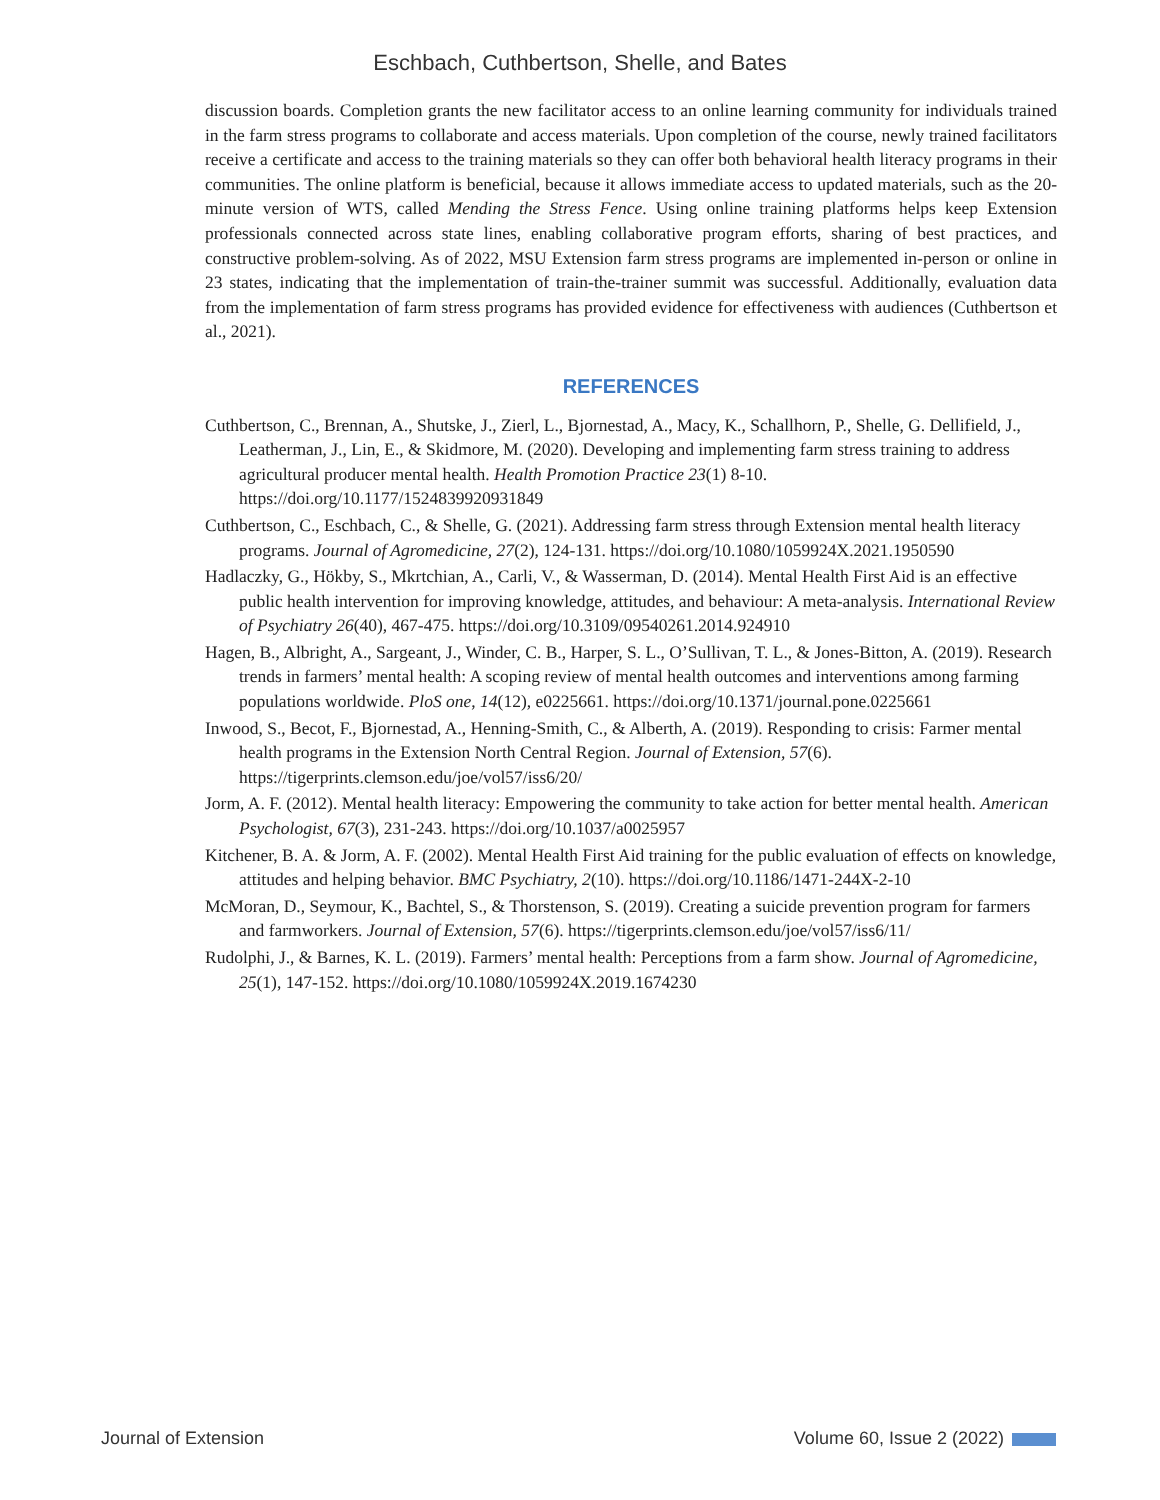Eschbach, Cuthbertson, Shelle, and Bates
discussion boards. Completion grants the new facilitator access to an online learning community for individuals trained in the farm stress programs to collaborate and access materials. Upon completion of the course, newly trained facilitators receive a certificate and access to the training materials so they can offer both behavioral health literacy programs in their communities. The online platform is beneficial, because it allows immediate access to updated materials, such as the 20-minute version of WTS, called Mending the Stress Fence. Using online training platforms helps keep Extension professionals connected across state lines, enabling collaborative program efforts, sharing of best practices, and constructive problem-solving. As of 2022, MSU Extension farm stress programs are implemented in-person or online in 23 states, indicating that the implementation of train-the-trainer summit was successful. Additionally, evaluation data from the implementation of farm stress programs has provided evidence for effectiveness with audiences (Cuthbertson et al., 2021).
REFERENCES
Cuthbertson, C., Brennan, A., Shutske, J., Zierl, L., Bjornestad, A., Macy, K., Schallhorn, P., Shelle, G. Dellifield, J., Leatherman, J., Lin, E., & Skidmore, M. (2020). Developing and implementing farm stress training to address agricultural producer mental health. Health Promotion Practice 23(1) 8-10. https://doi.org/10.1177/1524839920931849
Cuthbertson, C., Eschbach, C., & Shelle, G. (2021). Addressing farm stress through Extension mental health literacy programs. Journal of Agromedicine, 27(2), 124-131. https://doi.org/10.1080/1059924X.2021.1950590
Hadlaczky, G., Hökby, S., Mkrtchian, A., Carli, V., & Wasserman, D. (2014). Mental Health First Aid is an effective public health intervention for improving knowledge, attitudes, and behaviour: A meta-analysis. International Review of Psychiatry 26(40), 467-475. https://doi.org/10.3109/09540261.2014.924910
Hagen, B., Albright, A., Sargeant, J., Winder, C. B., Harper, S. L., O’Sullivan, T. L., & Jones-Bitton, A. (2019). Research trends in farmers’ mental health: A scoping review of mental health outcomes and interventions among farming populations worldwide. PloS one, 14(12), e0225661. https://doi.org/10.1371/journal.pone.0225661
Inwood, S., Becot, F., Bjornestad, A., Henning-Smith, C., & Alberth, A. (2019). Responding to crisis: Farmer mental health programs in the Extension North Central Region. Journal of Extension, 57(6). https://tigerprints.clemson.edu/joe/vol57/iss6/20/
Jorm, A. F. (2012). Mental health literacy: Empowering the community to take action for better mental health. American Psychologist, 67(3), 231-243. https://doi.org/10.1037/a0025957
Kitchener, B. A. & Jorm, A. F. (2002). Mental Health First Aid training for the public evaluation of effects on knowledge, attitudes and helping behavior. BMC Psychiatry, 2(10). https://doi.org/10.1186/1471-244X-2-10
McMoran, D., Seymour, K., Bachtel, S., & Thorstenson, S. (2019). Creating a suicide prevention program for farmers and farmworkers. Journal of Extension, 57(6). https://tigerprints.clemson.edu/joe/vol57/iss6/11/
Rudolphi, J., & Barnes, K. L. (2019). Farmers’ mental health: Perceptions from a farm show. Journal of Agromedicine, 25(1), 147-152. https://doi.org/10.1080/1059924X.2019.1674230
Journal of Extension Volume 60, Issue 2 (2022)